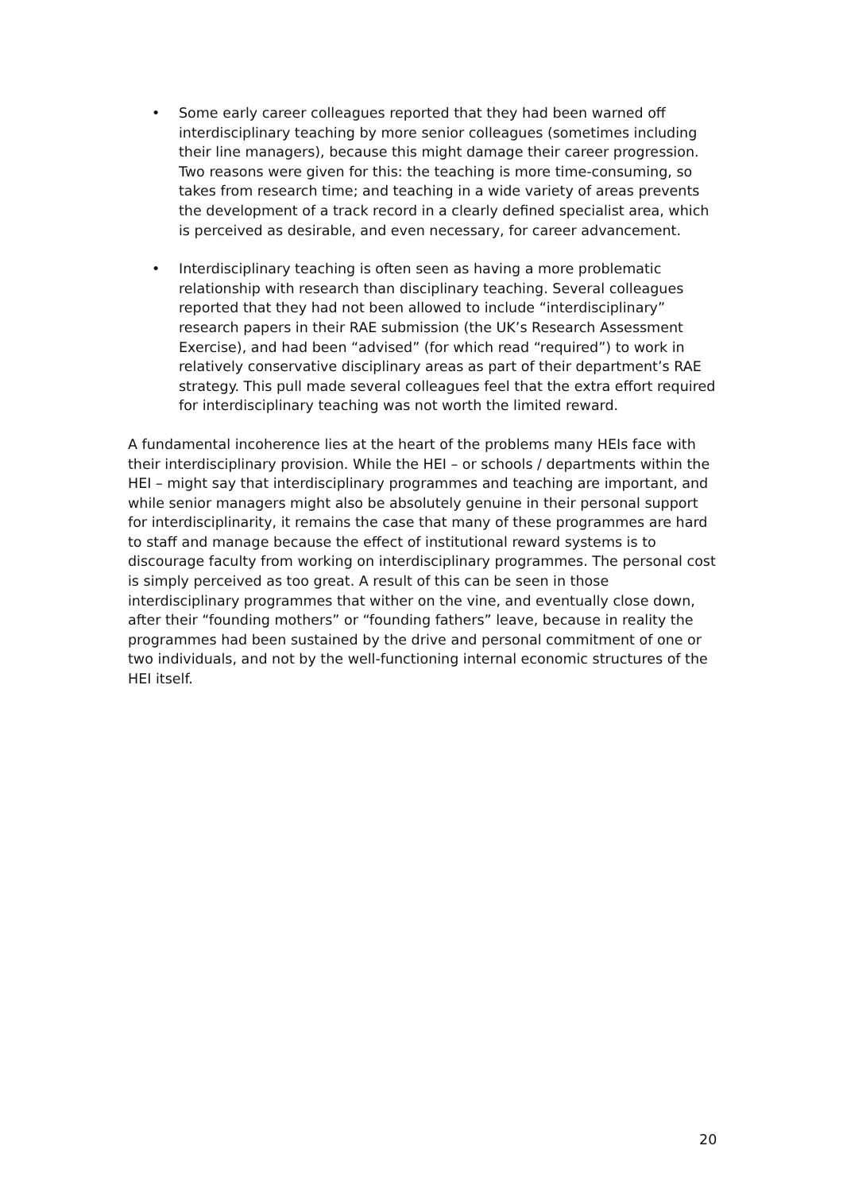• Some early career colleagues reported that they had been warned off interdisciplinary teaching by more senior colleagues (sometimes including their line managers), because this might damage their career progression. Two reasons were given for this: the teaching is more time-consuming, so takes from research time; and teaching in a wide variety of areas prevents the development of a track record in a clearly defined specialist area, which is perceived as desirable, and even necessary, for career advancement.
• Interdisciplinary teaching is often seen as having a more problematic relationship with research than disciplinary teaching. Several colleagues reported that they had not been allowed to include “interdisciplinary” research papers in their RAE submission (the UK’s Research Assessment Exercise), and had been “advised” (for which read “required”) to work in relatively conservative disciplinary areas as part of their department’s RAE strategy. This pull made several colleagues feel that the extra effort required for interdisciplinary teaching was not worth the limited reward.
A fundamental incoherence lies at the heart of the problems many HEIs face with their interdisciplinary provision. While the HEI – or schools / departments within the HEI – might say that interdisciplinary programmes and teaching are important, and while senior managers might also be absolutely genuine in their personal support for interdisciplinarity, it remains the case that many of these programmes are hard to staff and manage because the effect of institutional reward systems is to discourage faculty from working on interdisciplinary programmes. The personal cost is simply perceived as too great. A result of this can be seen in those interdisciplinary programmes that wither on the vine, and eventually close down, after their “founding mothers” or “founding fathers” leave, because in reality the programmes had been sustained by the drive and personal commitment of one or two individuals, and not by the well-functioning internal economic structures of the HEI itself.
20